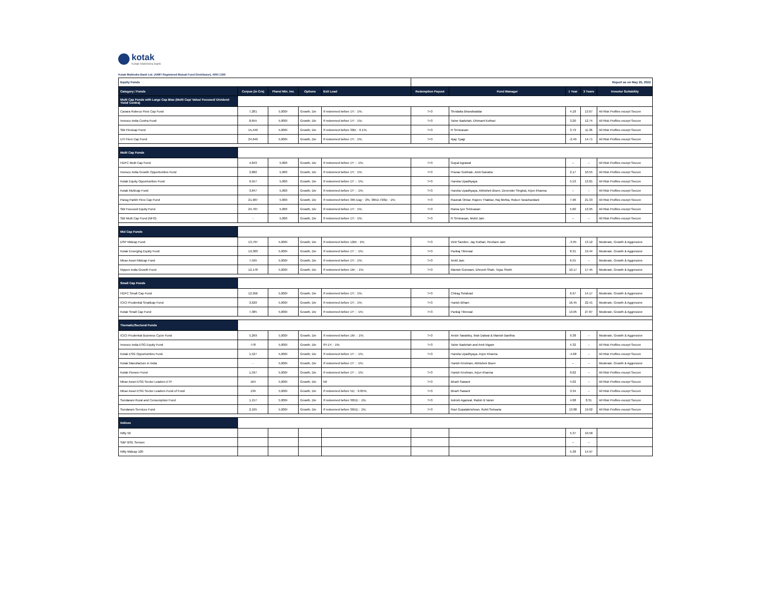kotak
Kotak Mahindra Bank
Kotak Mahindra Bank Ltd. (AMFI Registered Mutual Fund Distributor), ARN 1390
| Equity Funds | | | | | Report as on May 25, 2022 | | | | |
| Category / Funds | Corpus (in Crs) | Plans/ Min. Inv. | Options | Exit Load | Redemption Payout | Fund Manager | 1 Year | 3 Years | Investor Suitability |
| Multi Cap Funds with Large Cap Bias (Multi Cap/ Value/ Focused/ Dividend Yield/ Contra) | | | | | | | | | |
| Canara Robeco Flexi Cap Fund | 7,281 | 5,000/- | Growth, Div | If redeemed before 1Y; : 1%; | T+3 | Shridatta Bhandwaldar | 4.18 | 13.67 | All Risk Profiles except Secure |
| Invesco India Contra Fund | 8,655 | 5,000/- | Growth, Div | If redeemed before 1Y; : 1%; | T+3 | Taher Badshah, Dhimant Kothari | 3.20 | 12.74 | All Risk Profiles except Secure |
| SBI Flexicap Fund | 15,449 | 5,000/- | Growth, Div | If redeemed before 30D; : 0.1%; | T+3 | R Srinivasan | 3.79 | 11.36 | All Risk Profiles except Secure |
| UTI Flexi Cap Fund | 24,649 | 5,000/- | Growth, Div | If redeemed before 1Y; : 1%; | T+3 | Ajay Tyagi | -2.49 | 14.71 | All Risk Profiles except Secure |
| Multi Cap Funds | | | | | | | | | |
| HDFC Multi Cap Fund | 4,843 | 5,000 | Growth, Div | If redeemed before 1Y ; : 1%; | T+3 | Gopal Agrawal | -- | -- | All Risk Profiles except Secure |
| Invesco India Growth Opportunities Fund | 3,882 | 5,000 | Growth, Div | If redeemed before 1Y; : 1%; | T+3 | Pranav Gokhale, Amit Ganatra | 2.17 | 10.55 | All Risk Profiles except Secure |
| Kotak Equity Opportunities Fund | 9,557 | 5,000 | Growth, Div | If redeemed before 1Y ; : 1%; | T+3 | Harsha Upadhyaya | 5.53 | 13.81 | All Risk Profiles except Secure |
| Kotak Multicap Fund | 3,847 | 5,000 | Growth, Div | If redeemed before 1Y ; : 1%; | T+3 | Harsha Upadhyaya, Abhishek Bisen, Devender Singhal, Arjun Khanna | -- | -- | All Risk Profiles except Secure |
| Parag Parikh Flexi Cap Fund | 21,907 | 5,000 | Growth, Div | If redeemed before 365 Day; : 2%; 365D-730D; : 1%; | T+3 | Raunak Onkar, Rajeev Thakkar, Raj Mehta, Rukun Tarachandani | 7.96 | 21.33 | All Risk Profiles except Secure |
| SBI Focused Equity Fund | 24,707 | 5,000 | Growth, Div | If redeemed before 1Y; : 1%; | T+3 | Rama Iyer Srinivasan | 5.60 | 12.95 | All Risk Profiles except Secure |
| SBI Multi Cap Fund (NFO) | - | 5,000 | Growth, Div | If redeemed before 1Y; : 1%; | T+3 | R Srinivasan, Mohit Jain | -- | -- | All Risk Profiles except Secure |
| Mid Cap Funds | | | | | | | | | |
| DSP Midcap Fund | 13,797 | 5,000/- | Growth, Div | If redeemed before 12M; : 1%; | T+3 | Vinit Sambre, Jay Kothari, Resham Jain | -3.95 | 13.12 | Moderate, Growth & Aggressive |
| Kotak Emerging Equity Fund | 19,303 | 5,000/- | Growth, Div | If redeemed before 1Y ; : 1%; | T+3 | Pankaj Tibrewal | 8.31 | 19.44 | Moderate, Growth & Aggressive |
| Mirae Asset Midcap Fund | 7,595 | 5,000/- | Growth, Div | If redeemed before 1Y; : 1%; | T+3 | Ankit Jain | 6.55 | -- | Moderate, Growth & Aggressive |
| Nippon India Growth Fund | 12,178 | 5,000/- | Growth, Div | If redeemed before 1M ; : 1%; | T+3 | Manish Gunwani, Dhrumil Shah, Tejas Sheth | 10.17 | 17.45 | Moderate, Growth & Aggressive |
| Small Cap Funds | | | | | | | | | |
| HDFC Small Cap Fund | 12,956 | 5,000/- | Growth, Div | If redeemed before 1Y; : 1%; | T+3 | Chirag Setalvad | 6.97 | 14.17 | Moderate, Growth & Aggressive |
| ICICI Prudential Smallcap Fund | 3,620 | 5,000/- | Growth, Div | If redeemed before 1Y; : 1%; | T+3 | Harish Bihani | 16.45 | 22.41 | Moderate, Growth & Aggressive |
| Kotak Small Cap Fund | 7,385 | 5,000/- | Growth, Div | If redeemed before 1Y ; : 1%; | T+3 | Pankaj Tibrewal | 13.05 | 27.87 | Moderate, Growth & Aggressive |
| Thematic/Sectoral Funds | | | | | | | | | |
| ICICI Prudential Business Cycle Fund | 5,269 | 5,000/- | Growth, Div | If redeemed before 1M ; : 1%; | T+3 | Anish Tawakley, Ihab Dalwai & Manish Banthia | 9.38 | -- | Moderate, Growth & Aggressive |
| Invesco India ESG Equity Fund | 778 | 5,000/- | Growth, Div | 0Y-1Y; : 1%; | T+3 | Taher Badshah and Amit Nigam | 5.32 | -- | All Risk Profiles except Secure |
| Kotak ESG Opportunities Fund | 1,527 | 5,000/- | Growth, Div | If redeemed before 1Y ; : 1%; | T+3 | Harsha Upadhyaya, Arjun Khanna | -4.68 | -- | All Risk Profiles except Secure |
| Kotak Manufacture in India | - | 5,000/- | Growth, Div | If redeemed before 1Y ; : 1%; | | Harish Krishnan, Abhishek Bisen | -- | -- | Moderate, Growth & Aggressive |
| Kotak Pioneer Fund | 1,597 | 5,000/- | Growth, Div | If redeemed before 1Y ; : 1%; | T+3 | Harish Krishnan, Arjun Khanna | 0.62 | -- | All Risk Profiles except Secure |
| Mirae Asset ESG Sector Leaders ETF | 164 | 5,000/- | Growth, Div | Nil | T+3 | Bharti Sawant | 4.02 | -- | All Risk Profiles except Secure |
| Mirae Asset ESG Sector Leaders Fund of Fund | 139 | 5,000/- | Growth, Div | If redeemed before 5D; : 0.05%; | T+3 | Bharti Sawant | 3.34 | -- | All Risk Profiles except Secure |
| Sundaram Rural and Consumption Fund | 1,157 | 5,000/- | Growth, Div | If redeemed before 365D; : 1%; | T+3 | Ashish Agarwal, Ratish B Varier | 4.08 | 8.31 | All Risk Profiles except Secure |
| Sundaram Services Fund | 2,105 | 5,000/- | Growth, Div | If redeemed before 365D; : 1%; | T+3 | Ravi Gopalakrishnan, Rohit Seksaria | 13.88 | 19.02 | All Risk Profiles except Secure |
| Indices | | | | | | | | | |
| Nifty 50 | | | | | | | 5.37 | 10.58 | |
| S&P BSE Sensex | | | | | | | -- | -- | |
| Nifty Midcap 100 | | | | | | | 5.38 | 14.97 | |